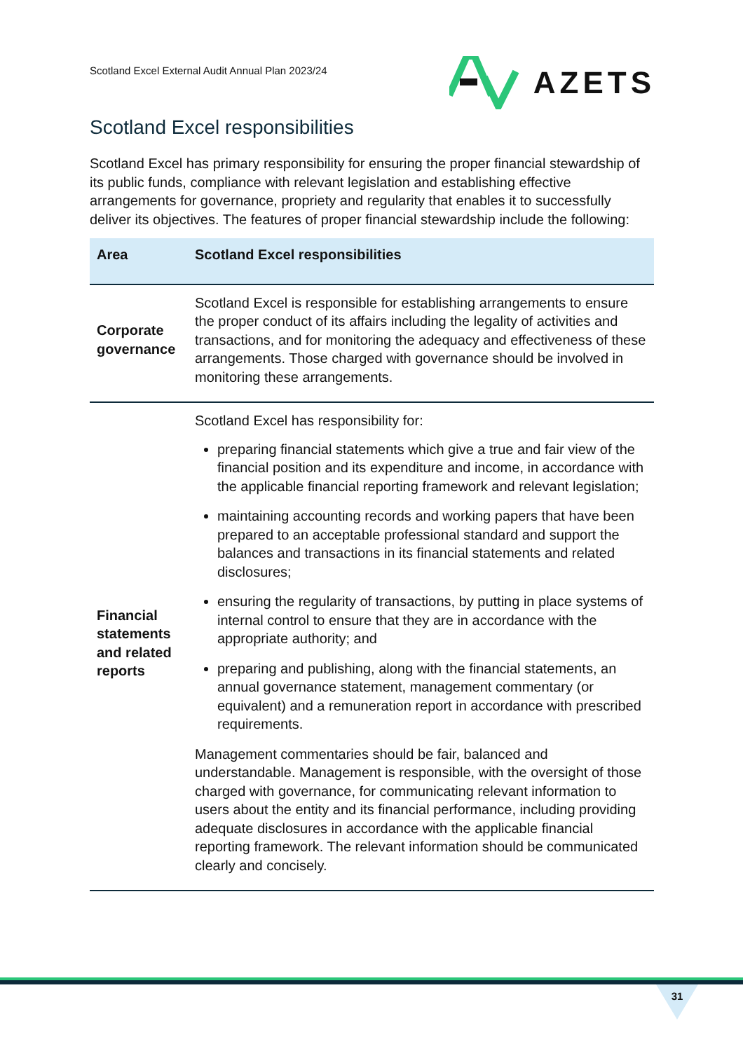Scotland Excel External Audit Annual Plan 2023/24
AZETS
Scotland Excel responsibilities
Scotland Excel has primary responsibility for ensuring the proper financial stewardship of its public funds, compliance with relevant legislation and establishing effective arrangements for governance, propriety and regularity that enables it to successfully deliver its objectives. The features of proper financial stewardship include the following:
| Area | Scotland Excel responsibilities |
| --- | --- |
| Corporate governance | Scotland Excel is responsible for establishing arrangements to ensure the proper conduct of its affairs including the legality of activities and transactions, and for monitoring the adequacy and effectiveness of these arrangements. Those charged with governance should be involved in monitoring these arrangements. |
| Financial statements and related reports | Scotland Excel has responsibility for: preparing financial statements which give a true and fair view of the financial position and its expenditure and income, in accordance with the applicable financial reporting framework and relevant legislation; maintaining accounting records and working papers that have been prepared to an acceptable professional standard and support the balances and transactions in its financial statements and related disclosures; ensuring the regularity of transactions, by putting in place systems of internal control to ensure that they are in accordance with the appropriate authority; and preparing and publishing, along with the financial statements, an annual governance statement, management commentary (or equivalent) and a remuneration report in accordance with prescribed requirements. Management commentaries should be fair, balanced and understandable. Management is responsible, with the oversight of those charged with governance, for communicating relevant information to users about the entity and its financial performance, including providing adequate disclosures in accordance with the applicable financial reporting framework. The relevant information should be communicated clearly and concisely. |
31